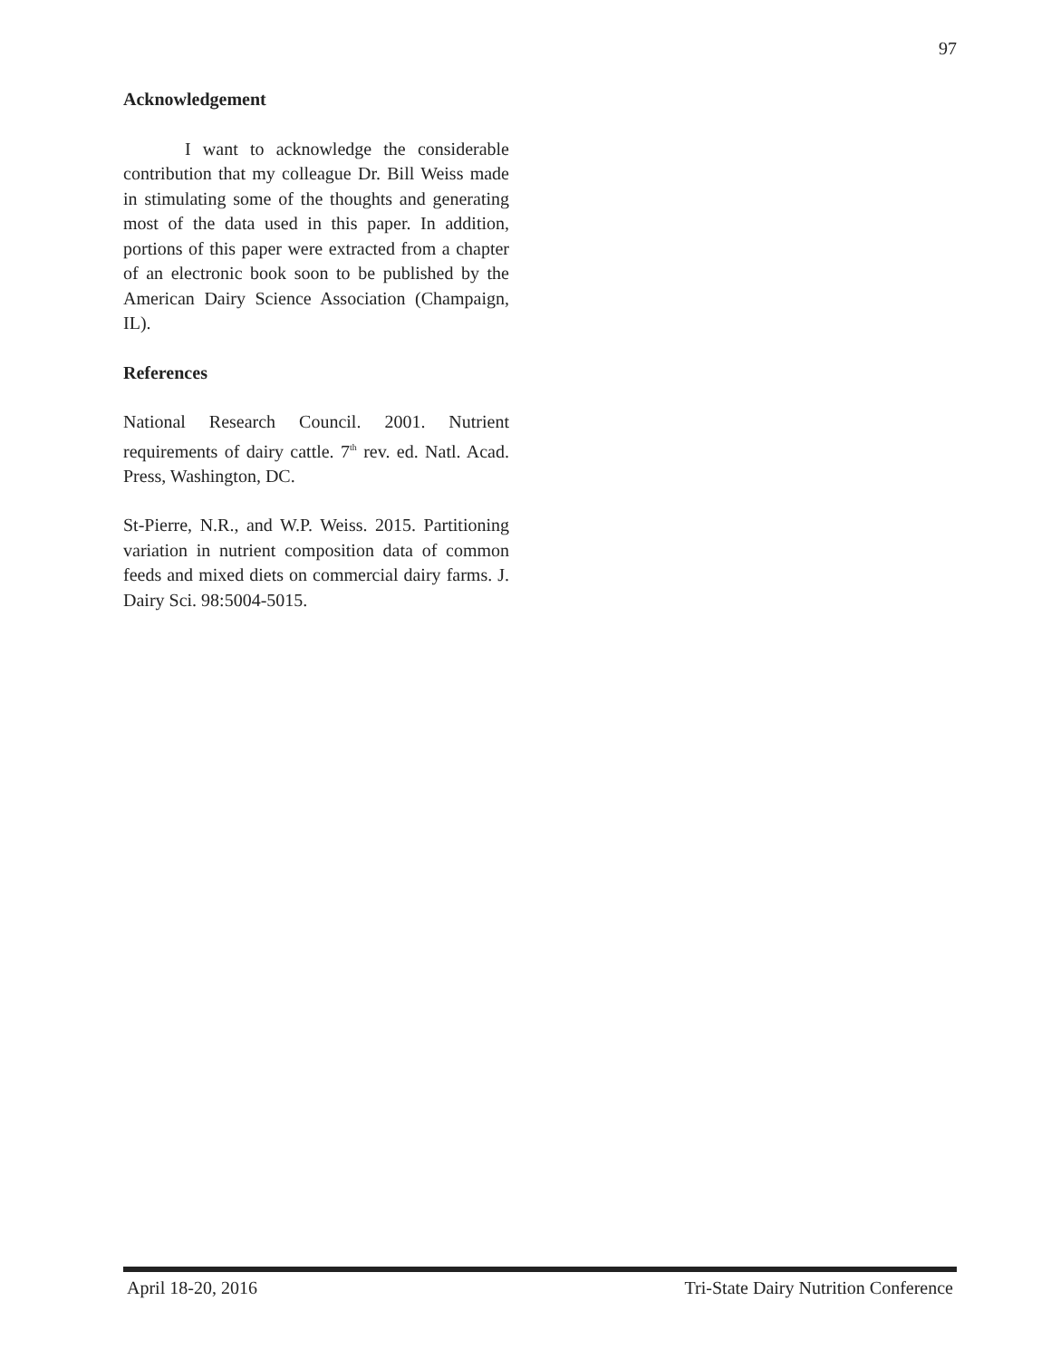97
Acknowledgement
I want to acknowledge the considerable contribution that my colleague Dr. Bill Weiss made in stimulating some of the thoughts and generating most of the data used in this paper. In addition, portions of this paper were extracted from a chapter of an electronic book soon to be published by the American Dairy Science Association (Champaign, IL).
References
National Research Council. 2001. Nutrient requirements of dairy cattle. 7<sup>th</sup> rev. ed. Natl. Acad. Press, Washington, DC.
St-Pierre, N.R., and W.P. Weiss. 2015. Partitioning variation in nutrient composition data of common feeds and mixed diets on commercial dairy farms. J. Dairy Sci. 98:5004-5015.
April 18-20, 2016 Tri-State Dairy Nutrition Conference